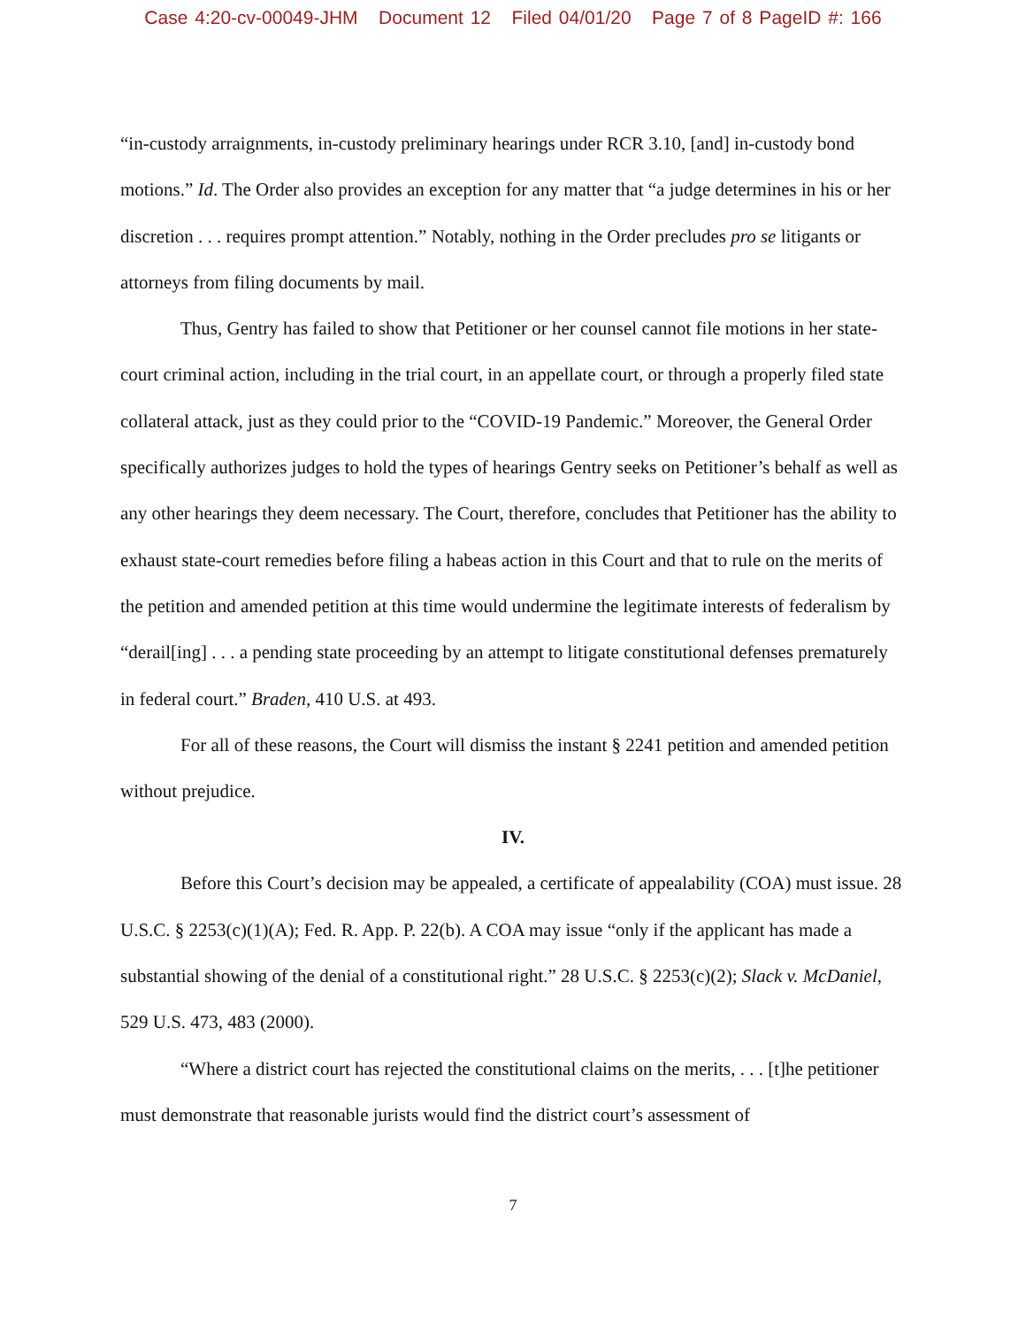Case 4:20-cv-00049-JHM Document 12 Filed 04/01/20 Page 7 of 8 PageID #: 166
“in-custody arraignments, in-custody preliminary hearings under RCR 3.10, [and] in-custody bond motions.” Id. The Order also provides an exception for any matter that “a judge determines in his or her discretion . . . requires prompt attention.” Notably, nothing in the Order precludes pro se litigants or attorneys from filing documents by mail.
Thus, Gentry has failed to show that Petitioner or her counsel cannot file motions in her state-court criminal action, including in the trial court, in an appellate court, or through a properly filed state collateral attack, just as they could prior to the “COVID-19 Pandemic.” Moreover, the General Order specifically authorizes judges to hold the types of hearings Gentry seeks on Petitioner’s behalf as well as any other hearings they deem necessary. The Court, therefore, concludes that Petitioner has the ability to exhaust state-court remedies before filing a habeas action in this Court and that to rule on the merits of the petition and amended petition at this time would undermine the legitimate interests of federalism by “derail[ing] . . . a pending state proceeding by an attempt to litigate constitutional defenses prematurely in federal court.” Braden, 410 U.S. at 493.
For all of these reasons, the Court will dismiss the instant § 2241 petition and amended petition without prejudice.
IV.
Before this Court’s decision may be appealed, a certificate of appealability (COA) must issue. 28 U.S.C. § 2253(c)(1)(A); Fed. R. App. P. 22(b). A COA may issue “only if the applicant has made a substantial showing of the denial of a constitutional right.” 28 U.S.C. § 2253(c)(2); Slack v. McDaniel, 529 U.S. 473, 483 (2000).
“Where a district court has rejected the constitutional claims on the merits, . . . [t]he petitioner must demonstrate that reasonable jurists would find the district court’s assessment of
7